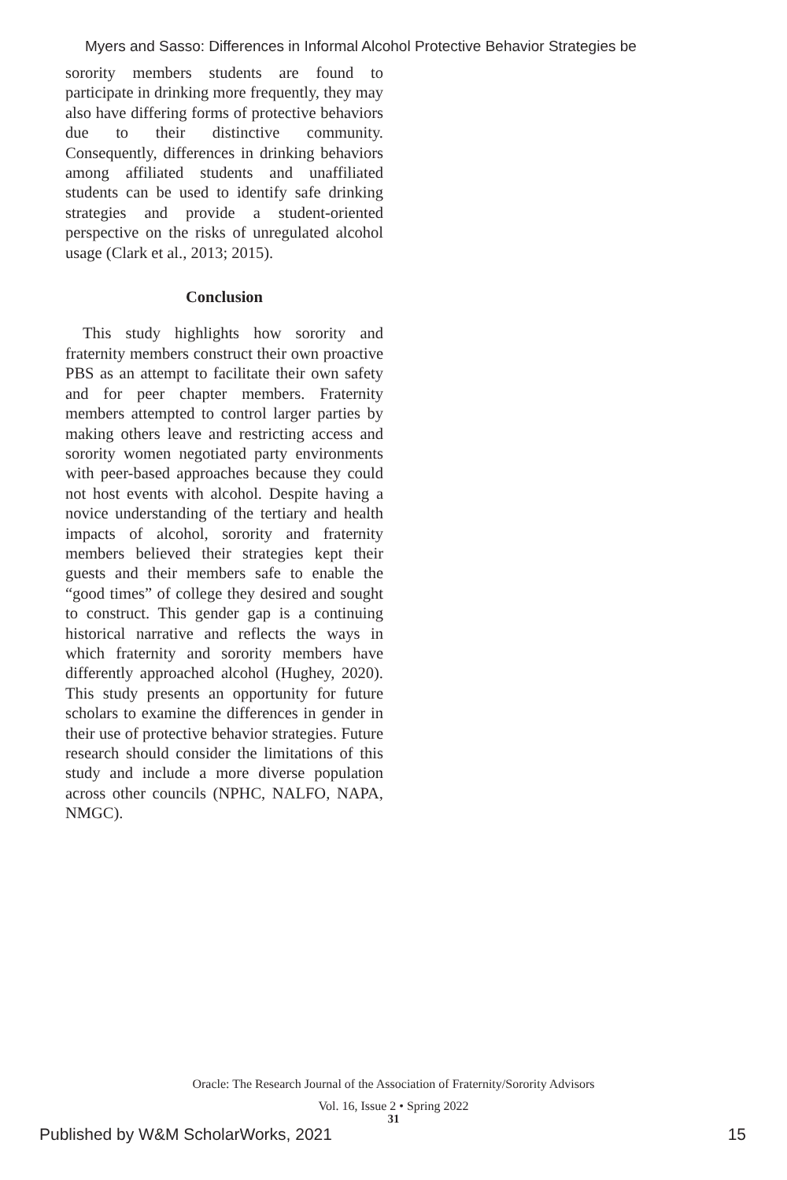Myers and Sasso: Differences in Informal Alcohol Protective Behavior Strategies be
sorority members students are found to participate in drinking more frequently, they may also have differing forms of protective behaviors due to their distinctive community. Consequently, differences in drinking behaviors among affiliated students and unaffiliated students can be used to identify safe drinking strategies and provide a student-oriented perspective on the risks of unregulated alcohol usage (Clark et al., 2013; 2015).
Conclusion
This study highlights how sorority and fraternity members construct their own proactive PBS as an attempt to facilitate their own safety and for peer chapter members. Fraternity members attempted to control larger parties by making others leave and restricting access and sorority women negotiated party environments with peer-based approaches because they could not host events with alcohol. Despite having a novice understanding of the tertiary and health impacts of alcohol, sorority and fraternity members believed their strategies kept their guests and their members safe to enable the “good times” of college they desired and sought to construct. This gender gap is a continuing historical narrative and reflects the ways in which fraternity and sorority members have differently approached alcohol (Hughey, 2020). This study presents an opportunity for future scholars to examine the differences in gender in their use of protective behavior strategies. Future research should consider the limitations of this study and include a more diverse population across other councils (NPHC, NALFO, NAPA, NMGC).
Oracle: The Research Journal of the Association of Fraternity/Sorority Advisors
Vol. 16, Issue 2 • Spring 2022
31
Published by W&M ScholarWorks, 2021
15